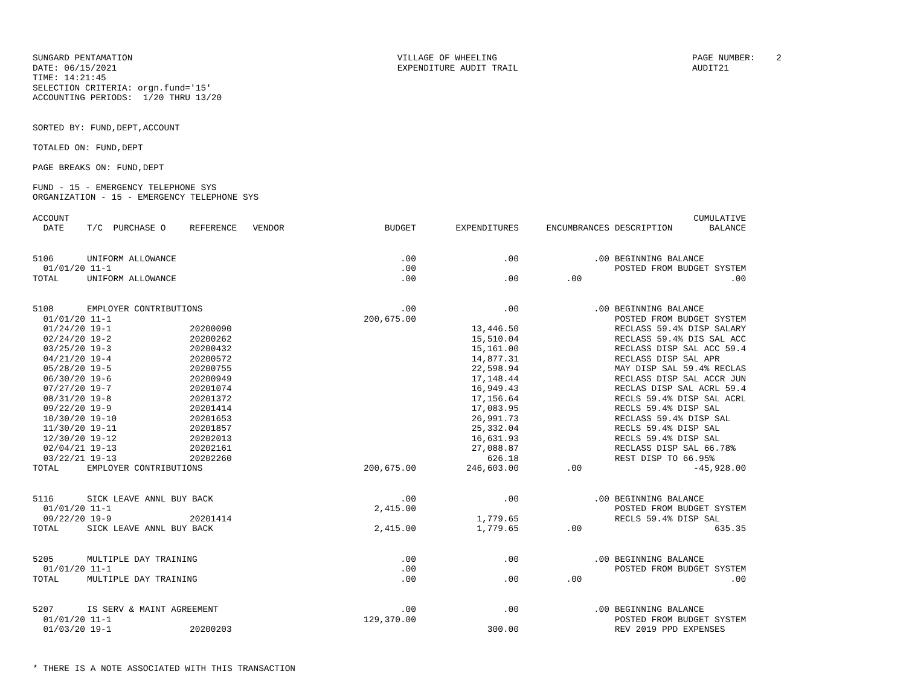SUNGARD PENTAMATION
DATE: 06/15/2021
TIME: 14:21:45
VILLAGE OF WHEELING
EXPENDITURE AUDIT TRAIL
PAGE NUMBER:    2
AUDIT21
SELECTION CRITERIA: orgn.fund='15'
ACCOUNTING PERIODS:  1/20 THRU 13/20


SORTED BY: FUND,DEPT,ACCOUNT

TOTALED ON: FUND,DEPT

PAGE BREAKS ON: FUND,DEPT

FUND - 15 - EMERGENCY TELEPHONE SYS
ORGANIZATION - 15 - EMERGENCY TELEPHONE SYS
| ACCOUNT | | | | | | | CUMULATIVE |
| --- | --- | --- | --- | --- | --- | --- | --- |
| DATE | T/C PURCHASE O | REFERENCE VENDOR | BUDGET | EXPENDITURES | ENCUMBRANCES | DESCRIPTION | BALANCE |
| 5106 | UNIFORM ALLOWANCE | | .00 | .00 | .00 | BEGINNING BALANCE | |
| 01/01/20 11-1 | | | .00 | | | POSTED FROM BUDGET SYSTEM | |
| TOTAL | UNIFORM ALLOWANCE | | .00 | .00 | .00 | | .00 |
| 5108 | EMPLOYER CONTRIBUTIONS | | .00 | .00 | .00 | BEGINNING BALANCE | |
| 01/01/20 11-1 | | | 200,675.00 | | | POSTED FROM BUDGET SYSTEM | |
| 01/24/20 19-1 | | 20200090 | | 13,446.50 | | RECLASS 59.4% DISP SALARY | |
| 02/24/20 19-2 | | 20200262 | | 15,510.04 | | RECLASS 59.4% DIS SAL ACC | |
| 03/25/20 19-3 | | 20200432 | | 15,161.00 | | RECLASS DISP SAL ACC 59.4 | |
| 04/21/20 19-4 | | 20200572 | | 14,877.31 | | RECLASS DISP SAL APR | |
| 05/28/20 19-5 | | 20200755 | | 22,598.94 | | MAY DISP SAL 59.4% RECLAS | |
| 06/30/20 19-6 | | 20200949 | | 17,148.44 | | RECLASS DISP SAL ACCR JUN | |
| 07/27/20 19-7 | | 20201074 | | 16,949.43 | | RECLAS DISP SAL ACRL 59.4 | |
| 08/31/20 19-8 | | 20201372 | | 17,156.64 | | RECLS 59.4% DISP SAL ACRL | |
| 09/22/20 19-9 | | 20201414 | | 17,083.95 | | RECLS 59.4% DISP SAL | |
| 10/30/20 19-10 | | 20201653 | | 26,991.73 | | RECLASS 59.4% DISP SAL | |
| 11/30/20 19-11 | | 20201857 | | 25,332.04 | | RECLS 59.4% DISP SAL | |
| 12/30/20 19-12 | | 20202013 | | 16,631.93 | | RECLS 59.4% DISP SAL | |
| 02/04/21 19-13 | | 20202161 | | 27,088.87 | | RECLASS DISP SAL 66.78% | |
| 03/22/21 19-13 | | 20202260 | | 626.18 | | REST DISP TO 66.95% | |
| TOTAL | EMPLOYER CONTRIBUTIONS | | 200,675.00 | 246,603.00 | .00 | | -45,928.00 |
| 5116 | SICK LEAVE ANNL BUY BACK | | .00 | .00 | .00 | BEGINNING BALANCE | |
| 01/01/20 11-1 | | | 2,415.00 | | | POSTED FROM BUDGET SYSTEM | |
| 09/22/20 19-9 | | 20201414 | | 1,779.65 | | RECLS 59.4% DISP SAL | |
| TOTAL | SICK LEAVE ANNL BUY BACK | | 2,415.00 | 1,779.65 | .00 | | 635.35 |
| 5205 | MULTIPLE DAY TRAINING | | .00 | .00 | .00 | BEGINNING BALANCE | |
| 01/01/20 11-1 | | | .00 | | | POSTED FROM BUDGET SYSTEM | |
| TOTAL | MULTIPLE DAY TRAINING | | .00 | .00 | .00 | | .00 |
| 5207 | IS SERV & MAINT AGREEMENT | | .00 | .00 | .00 | BEGINNING BALANCE | |
| 01/01/20 11-1 | | | 129,370.00 | | | POSTED FROM BUDGET SYSTEM | |
| 01/03/20 19-1 | | 20200203 | | 300.00 | | REV 2019 PPD EXPENSES | |
* THERE IS A NOTE ASSOCIATED WITH THIS TRANSACTION